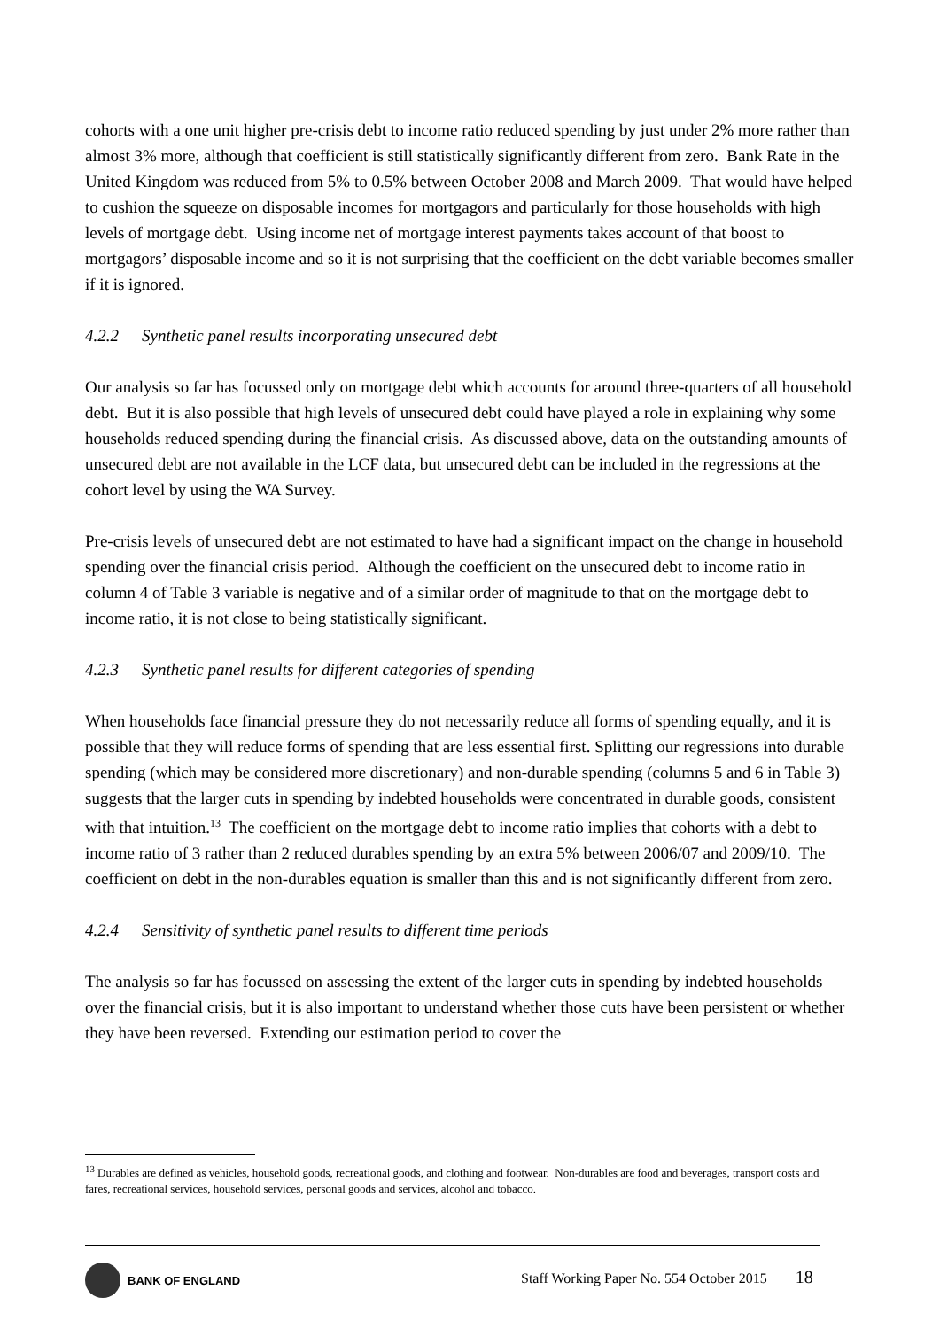cohorts with a one unit higher pre-crisis debt to income ratio reduced spending by just under 2% more rather than almost 3% more, although that coefficient is still statistically significantly different from zero. Bank Rate in the United Kingdom was reduced from 5% to 0.5% between October 2008 and March 2009. That would have helped to cushion the squeeze on disposable incomes for mortgagors and particularly for those households with high levels of mortgage debt. Using income net of mortgage interest payments takes account of that boost to mortgagors’ disposable income and so it is not surprising that the coefficient on the debt variable becomes smaller if it is ignored.
4.2.2 Synthetic panel results incorporating unsecured debt
Our analysis so far has focussed only on mortgage debt which accounts for around three-quarters of all household debt. But it is also possible that high levels of unsecured debt could have played a role in explaining why some households reduced spending during the financial crisis. As discussed above, data on the outstanding amounts of unsecured debt are not available in the LCF data, but unsecured debt can be included in the regressions at the cohort level by using the WA Survey.
Pre-crisis levels of unsecured debt are not estimated to have had a significant impact on the change in household spending over the financial crisis period. Although the coefficient on the unsecured debt to income ratio in column 4 of Table 3 variable is negative and of a similar order of magnitude to that on the mortgage debt to income ratio, it is not close to being statistically significant.
4.2.3 Synthetic panel results for different categories of spending
When households face financial pressure they do not necessarily reduce all forms of spending equally, and it is possible that they will reduce forms of spending that are less essential first. Splitting our regressions into durable spending (which may be considered more discretionary) and non-durable spending (columns 5 and 6 in Table 3) suggests that the larger cuts in spending by indebted households were concentrated in durable goods, consistent with that intuition.<sup>13</sup> The coefficient on the mortgage debt to income ratio implies that cohorts with a debt to income ratio of 3 rather than 2 reduced durables spending by an extra 5% between 2006/07 and 2009/10. The coefficient on debt in the non-durables equation is smaller than this and is not significantly different from zero.
4.2.4 Sensitivity of synthetic panel results to different time periods
The analysis so far has focussed on assessing the extent of the larger cuts in spending by indebted households over the financial crisis, but it is also important to understand whether those cuts have been persistent or whether they have been reversed. Extending our estimation period to cover the
<sup>13</sup> Durables are defined as vehicles, household goods, recreational goods, and clothing and footwear. Non-durables are food and beverages, transport costs and fares, recreational services, household services, personal goods and services, alcohol and tobacco.
BANK OF ENGLAND
Staff Working Paper No. 554 October 2015 18